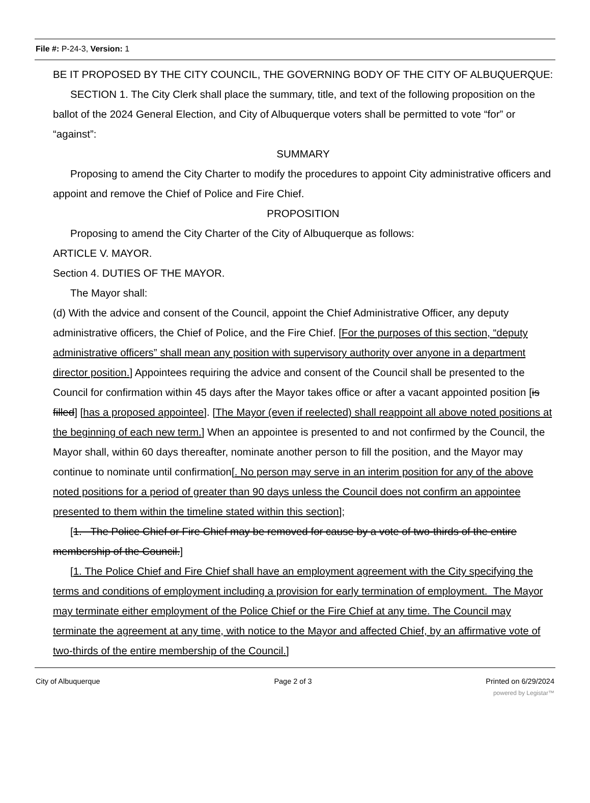File #: P-24-3, Version: 1
BE IT PROPOSED BY THE CITY COUNCIL, THE GOVERNING BODY OF THE CITY OF ALBUQUERQUE:
SECTION 1. The City Clerk shall place the summary, title, and text of the following proposition on the ballot of the 2024 General Election, and City of Albuquerque voters shall be permitted to vote “for” or “against”:
SUMMARY
Proposing to amend the City Charter to modify the procedures to appoint City administrative officers and appoint and remove the Chief of Police and Fire Chief.
PROPOSITION
Proposing to amend the City Charter of the City of Albuquerque as follows:
ARTICLE V. MAYOR.
Section 4. DUTIES OF THE MAYOR.
The Mayor shall:
(d) With the advice and consent of the Council, appoint the Chief Administrative Officer, any deputy administrative officers, the Chief of Police, and the Fire Chief. [For the purposes of this section, “deputy administrative officers” shall mean any position with supervisory authority over anyone in a department director position.] Appointees requiring the advice and consent of the Council shall be presented to the Council for confirmation within 45 days after the Mayor takes office or after a vacant appointed position [is filled] [has a proposed appointee]. [The Mayor (even if reelected) shall reappoint all above noted positions at the beginning of each new term.] When an appointee is presented to and not confirmed by the Council, the Mayor shall, within 60 days thereafter, nominate another person to fill the position, and the Mayor may continue to nominate until confirmation[. No person may serve in an interim position for any of the above noted positions for a period of greater than 90 days unless the Council does not confirm an appointee presented to them within the timeline stated within this section];
[1. The Police Chief or Fire Chief may be removed for cause by a vote of two-thirds of the entire membership of the Council.]
[1. The Police Chief and Fire Chief shall have an employment agreement with the City specifying the terms and conditions of employment including a provision for early termination of employment. The Mayor may terminate either employment of the Police Chief or the Fire Chief at any time. The Council may terminate the agreement at any time, with notice to the Mayor and affected Chief, by an affirmative vote of two-thirds of the entire membership of the Council.]
City of Albuquerque Page 2 of 3 Printed on 6/29/2024
powered by Legistar™